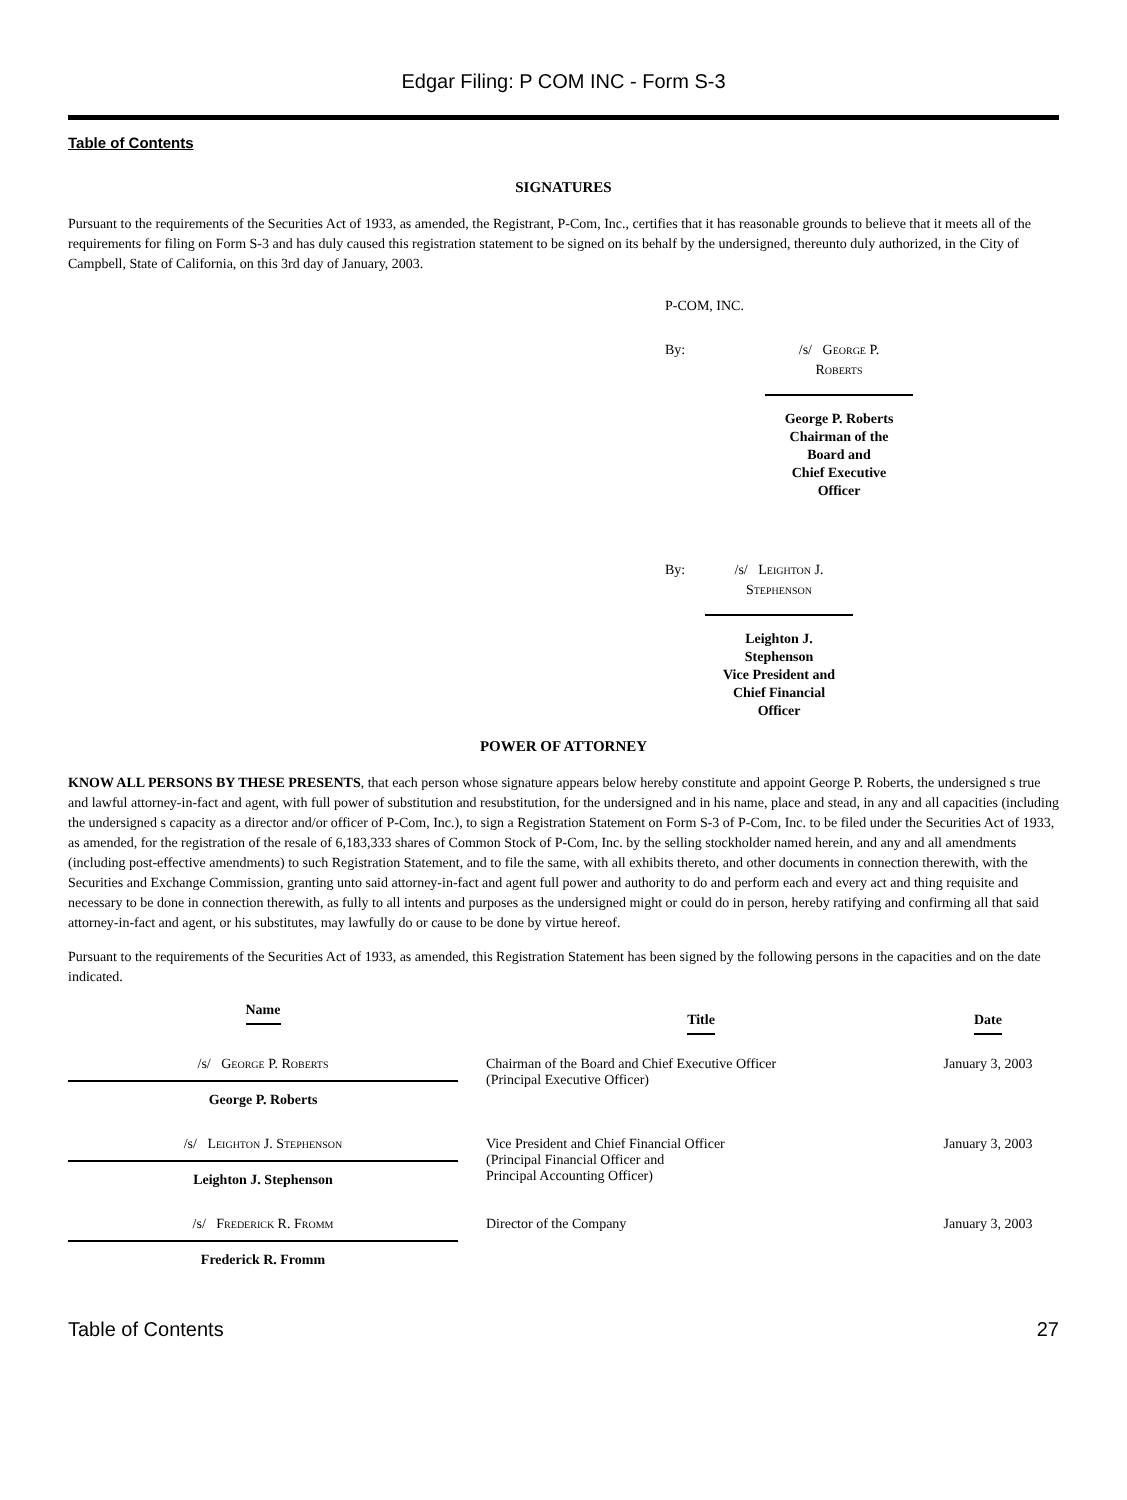Edgar Filing: P COM INC - Form S-3
Table of Contents
SIGNATURES
Pursuant to the requirements of the Securities Act of 1933, as amended, the Registrant, P-Com, Inc., certifies that it has reasonable grounds to believe that it meets all of the requirements for filing on Form S-3 and has duly caused this registration statement to be signed on its behalf by the undersigned, thereunto duly authorized, in the City of Campbell, State of California, on this 3rd day of January, 2003.
P-COM, INC.
By: /s/ George P.
Roberts
George P. Roberts
Chairman of the
Board and
Chief Executive
Officer
By: /s/ Leighton J.
Stephenson
Leighton J.
Stephenson
Vice President and
Chief Financial
Officer
POWER OF ATTORNEY
KNOW ALL PERSONS BY THESE PRESENTS, that each person whose signature appears below hereby constitute and appoint George P. Roberts, the undersigned s true and lawful attorney-in-fact and agent, with full power of substitution and resubstitution, for the undersigned and in his name, place and stead, in any and all capacities (including the undersigned s capacity as a director and/or officer of P-Com, Inc.), to sign a Registration Statement on Form S-3 of P-Com, Inc. to be filed under the Securities Act of 1933, as amended, for the registration of the resale of 6,183,333 shares of Common Stock of P-Com, Inc. by the selling stockholder named herein, and any and all amendments (including post-effective amendments) to such Registration Statement, and to file the same, with all exhibits thereto, and other documents in connection therewith, with the Securities and Exchange Commission, granting unto said attorney-in-fact and agent full power and authority to do and perform each and every act and thing requisite and necessary to be done in connection therewith, as fully to all intents and purposes as the undersigned might or could do in person, hereby ratifying and confirming all that said attorney-in-fact and agent, or his substitutes, may lawfully do or cause to be done by virtue hereof.
Pursuant to the requirements of the Securities Act of 1933, as amended, this Registration Statement has been signed by the following persons in the capacities and on the date indicated.
| Name | Title | Date |
| --- | --- | --- |
| /s/ George P. Roberts George P. Roberts | Chairman of the Board and Chief Executive Officer (Principal Executive Officer) | January 3, 2003 |
| /s/ Leighton J. Stephenson Leighton J. Stephenson | Vice President and Chief Financial Officer (Principal Financial Officer and Principal Accounting Officer) | January 3, 2003 |
| /s/ Frederick R. Fromm Frederick R. Fromm | Director of the Company | January 3, 2003 |
Table of Contents 27